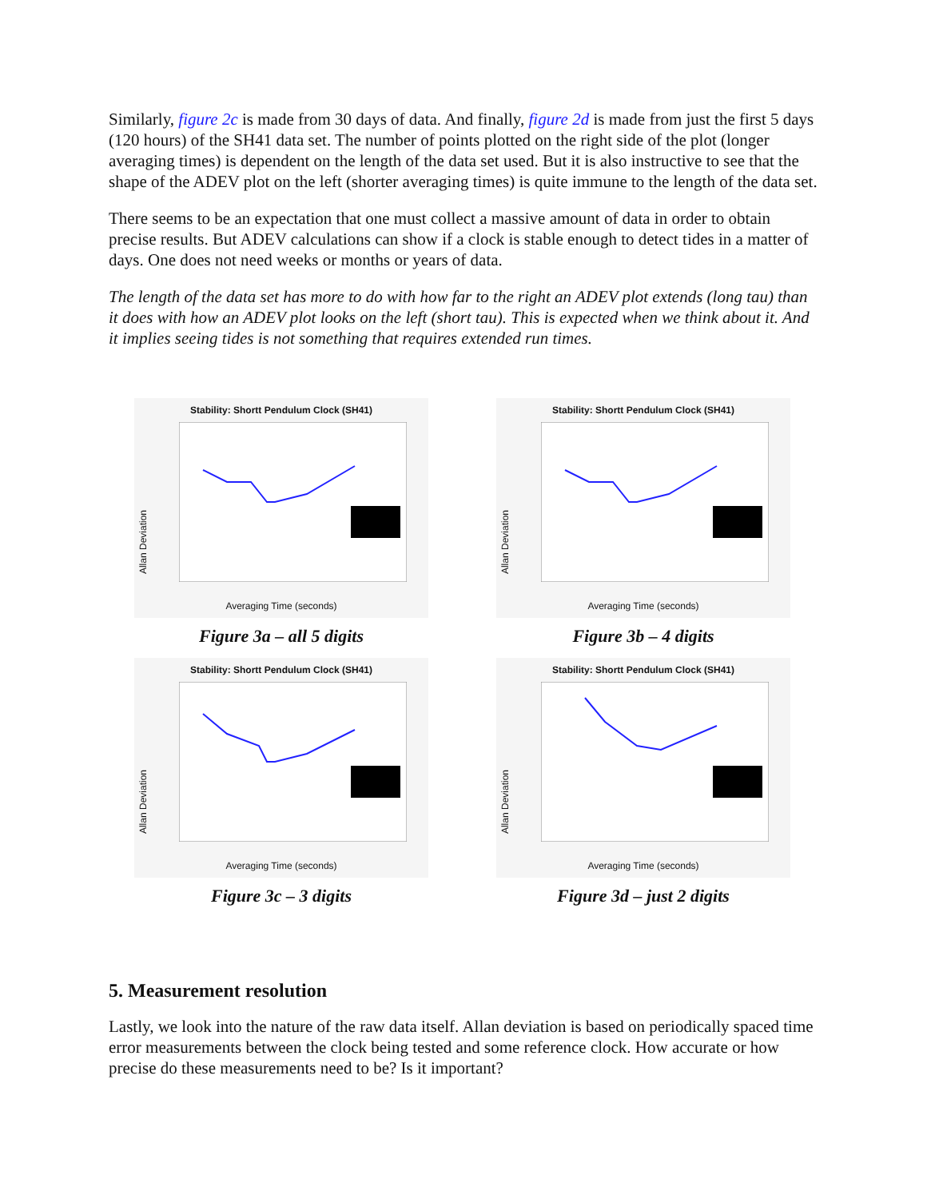Similarly, figure 2c is made from 30 days of data. And finally, figure 2d is made from just the first 5 days (120 hours) of the SH41 data set. The number of points plotted on the right side of the plot (longer averaging times) is dependent on the length of the data set used. But it is also instructive to see that the shape of the ADEV plot on the left (shorter averaging times) is quite immune to the length of the data set.
There seems to be an expectation that one must collect a massive amount of data in order to obtain precise results. But ADEV calculations can show if a clock is stable enough to detect tides in a matter of days. One does not need weeks or months or years of data.
The length of the data set has more to do with how far to the right an ADEV plot extends (long tau) than it does with how an ADEV plot looks on the left (short tau). This is expected when we think about it. And it implies seeing tides is not something that requires extended run times.
Stability: Shortt Pendulum Clock (SH41)
Allan Deviation
Averaging Time (seconds)
Figure 3a – all 5 digits
Stability: Shortt Pendulum Clock (SH41)
Allan Deviation
Averaging Time (seconds)
Figure 3b – 4 digits
Stability: Shortt Pendulum Clock (SH41)
Allan Deviation
Averaging Time (seconds)
Figure 3c – 3 digits
Stability: Shortt Pendulum Clock (SH41)
Allan Deviation
Averaging Time (seconds)
Figure 3d – just 2 digits
5. Measurement resolution
Lastly, we look into the nature of the raw data itself. Allan deviation is based on periodically spaced time error measurements between the clock being tested and some reference clock. How accurate or how precise do these measurements need to be? Is it important?